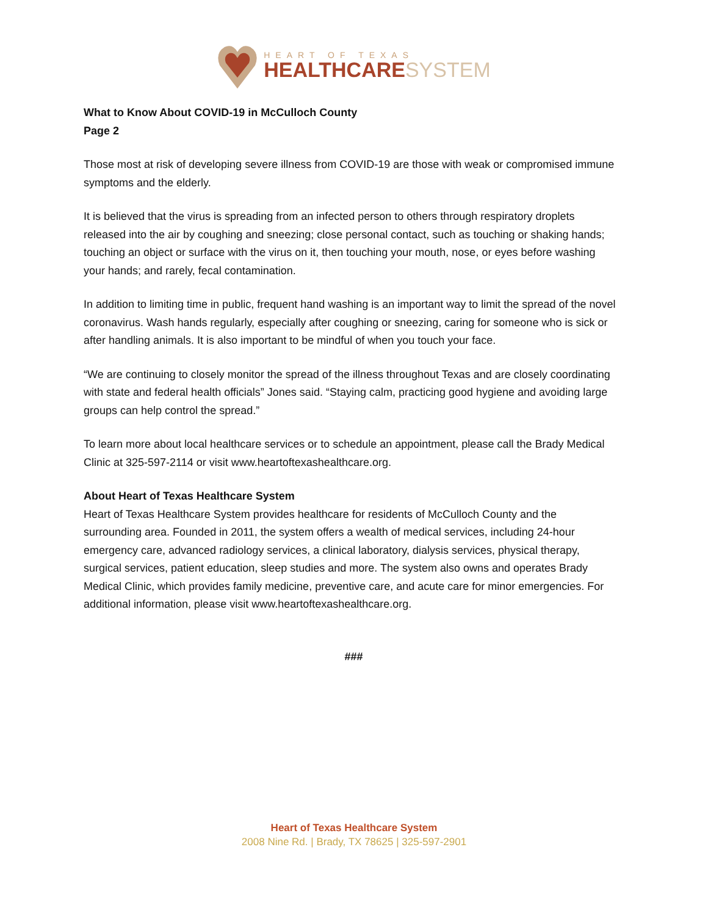HEART OF TEXAS
HEALTHCARESYSTEM
What to Know About COVID-19 in McCulloch County
Page 2
Those most at risk of developing severe illness from COVID-19 are those with weak or compromised immune symptoms and the elderly.
It is believed that the virus is spreading from an infected person to others through respiratory droplets released into the air by coughing and sneezing; close personal contact, such as touching or shaking hands; touching an object or surface with the virus on it, then touching your mouth, nose, or eyes before washing your hands; and rarely, fecal contamination.
In addition to limiting time in public, frequent hand washing is an important way to limit the spread of the novel coronavirus. Wash hands regularly, especially after coughing or sneezing, caring for someone who is sick or after handling animals. It is also important to be mindful of when you touch your face.
“We are continuing to closely monitor the spread of the illness throughout Texas and are closely coordinating with state and federal health officials” Jones said. “Staying calm, practicing good hygiene and avoiding large groups can help control the spread.”
To learn more about local healthcare services or to schedule an appointment, please call the Brady Medical Clinic at 325-597-2114 or visit www.heartoftexashealthcare.org.
About Heart of Texas Healthcare System
Heart of Texas Healthcare System provides healthcare for residents of McCulloch County and the surrounding area. Founded in 2011, the system offers a wealth of medical services, including 24-hour emergency care, advanced radiology services, a clinical laboratory, dialysis services, physical therapy, surgical services, patient education, sleep studies and more. The system also owns and operates Brady Medical Clinic, which provides family medicine, preventive care, and acute care for minor emergencies. For additional information, please visit www.heartoftexashealthcare.org.
###
Heart of Texas Healthcare System
2008 Nine Rd. | Brady, TX 78625 | 325-597-2901